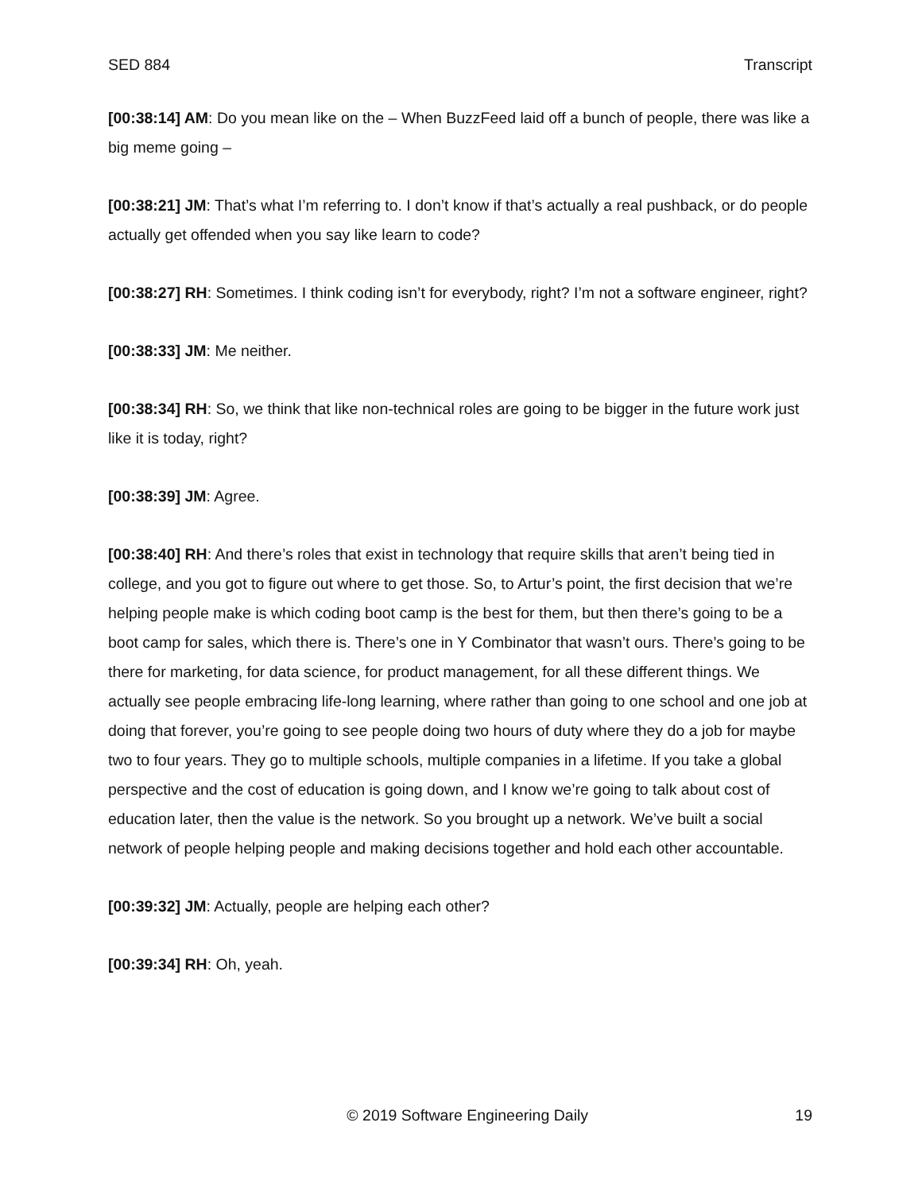SED 884 Transcript
[00:38:14] AM: Do you mean like on the – When BuzzFeed laid off a bunch of people, there was like a big meme going –
[00:38:21] JM: That’s what I’m referring to. I don’t know if that’s actually a real pushback, or do people actually get offended when you say like learn to code?
[00:38:27] RH: Sometimes. I think coding isn’t for everybody, right? I’m not a software engineer, right?
[00:38:33] JM: Me neither.
[00:38:34] RH: So, we think that like non-technical roles are going to be bigger in the future work just like it is today, right?
[00:38:39] JM: Agree.
[00:38:40] RH: And there’s roles that exist in technology that require skills that aren’t being tied in college, and you got to figure out where to get those. So, to Artur’s point, the first decision that we’re helping people make is which coding boot camp is the best for them, but then there’s going to be a boot camp for sales, which there is. There’s one in Y Combinator that wasn’t ours. There’s going to be there for marketing, for data science, for product management, for all these different things. We actually see people embracing life-long learning, where rather than going to one school and one job at doing that forever, you’re going to see people doing two hours of duty where they do a job for maybe two to four years. They go to multiple schools, multiple companies in a lifetime. If you take a global perspective and the cost of education is going down, and I know we’re going to talk about cost of education later, then the value is the network. So you brought up a network. We’ve built a social network of people helping people and making decisions together and hold each other accountable.
[00:39:32] JM: Actually, people are helping each other?
[00:39:34] RH: Oh, yeah.
© 2019 Software Engineering Daily 19